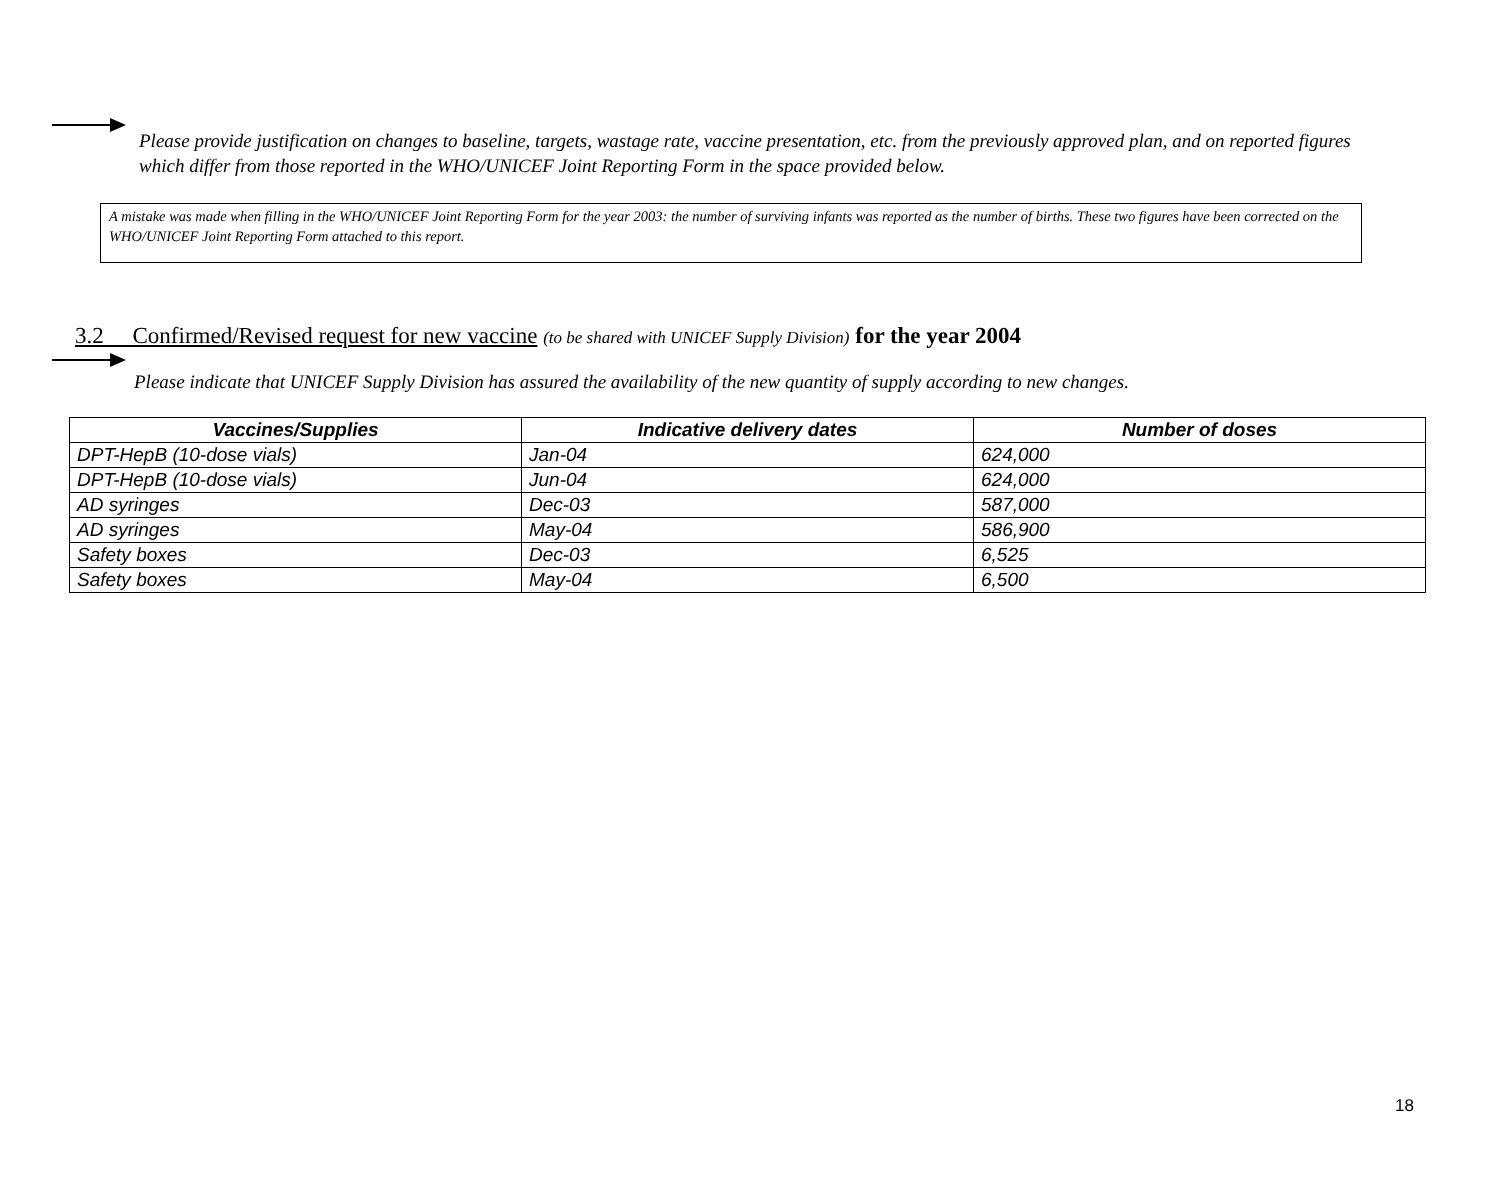Please provide justification on changes to baseline, targets, wastage rate, vaccine presentation, etc. from the previously approved plan, and on reported figures which differ from those reported in the WHO/UNICEF Joint Reporting Form in the space provided below.
A mistake was made when filling in the WHO/UNICEF Joint Reporting Form for the year 2003: the number of surviving infants was reported as the number of births. These two figures have been corrected on the WHO/UNICEF Joint Reporting Form attached to this report.
3.2 Confirmed/Revised request for new vaccine (to be shared with UNICEF Supply Division) for the year 2004
Please indicate that UNICEF Supply Division has assured the availability of the new quantity of supply according to new changes.
| Vaccines/Supplies | Indicative delivery dates | Number of doses |
| --- | --- | --- |
| DPT-HepB (10-dose vials) | Jan-04 | 624,000 |
| DPT-HepB (10-dose vials) | Jun-04 | 624,000 |
| AD syringes | Dec-03 | 587,000 |
| AD syringes | May-04 | 586,900 |
| Safety boxes | Dec-03 | 6,525 |
| Safety boxes | May-04 | 6,500 |
18